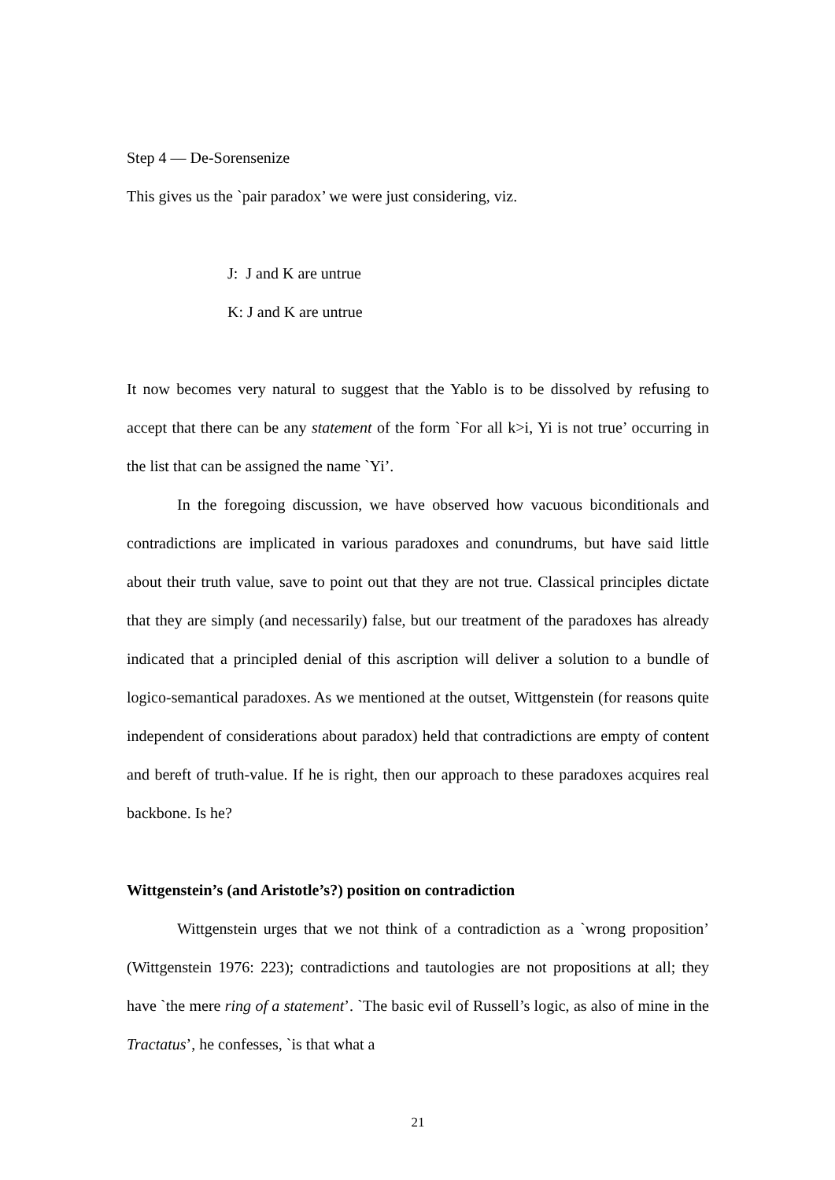Step 4 — De-Sorensenize
This gives us the `pair paradox’ we were just considering, viz.
J: J and K are untrue
K: J and K are untrue
It now becomes very natural to suggest that the Yablo is to be dissolved by refusing to accept that there can be any statement of the form `For all k>i, Yi is not true’ occurring in the list that can be assigned the name `Yi’.
In the foregoing discussion, we have observed how vacuous biconditionals and contradictions are implicated in various paradoxes and conundrums, but have said little about their truth value, save to point out that they are not true. Classical principles dictate that they are simply (and necessarily) false, but our treatment of the paradoxes has already indicated that a principled denial of this ascription will deliver a solution to a bundle of logico-semantical paradoxes. As we mentioned at the outset, Wittgenstein (for reasons quite independent of considerations about paradox) held that contradictions are empty of content and bereft of truth-value. If he is right, then our approach to these paradoxes acquires real backbone. Is he?
Wittgenstein’s (and Aristotle’s?) position on contradiction
Wittgenstein urges that we not think of a contradiction as a `wrong proposition’ (Wittgenstein 1976: 223); contradictions and tautologies are not propositions at all; they have `the mere ring of a statement’. `The basic evil of Russell’s logic, as also of mine in the Tractatus’, he confesses, `is that what a
21